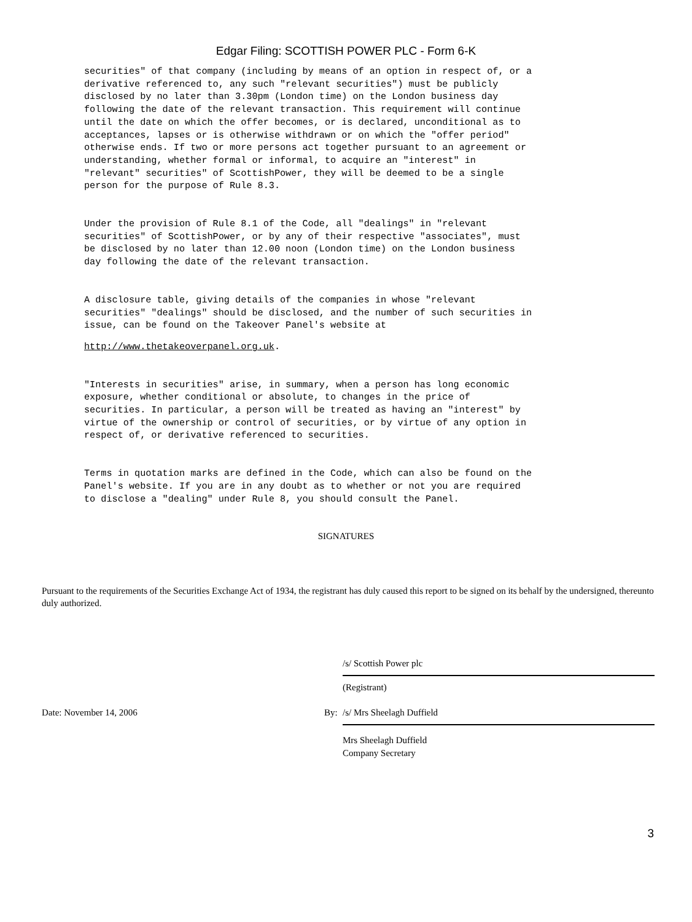Edgar Filing: SCOTTISH POWER PLC - Form 6-K
securities" of that company (including by means of an option in respect of, or a derivative referenced to, any such "relevant securities") must be publicly disclosed by no later than 3.30pm (London time) on the London business day following the date of the relevant transaction. This requirement will continue until the date on which the offer becomes, or is declared, unconditional as to acceptances, lapses or is otherwise withdrawn or on which the "offer period" otherwise ends. If two or more persons act together pursuant to an agreement or understanding, whether formal or informal, to acquire an "interest" in "relevant" securities" of ScottishPower, they will be deemed to be a single person for the purpose of Rule 8.3.
Under the provision of Rule 8.1 of the Code, all "dealings" in "relevant securities" of ScottishPower, or by any of their respective "associates", must be disclosed by no later than 12.00 noon (London time) on the London business day following the date of the relevant transaction.
A disclosure table, giving details of the companies in whose "relevant securities" "dealings" should be disclosed, and the number of such securities in issue, can be found on the Takeover Panel's website at
http://www.thetakeoverpanel.org.uk.
"Interests in securities" arise, in summary, when a person has long economic exposure, whether conditional or absolute, to changes in the price of securities. In particular, a person will be treated as having an "interest" by virtue of the ownership or control of securities, or by virtue of any option in respect of, or derivative referenced to securities.
Terms in quotation marks are defined in the Code, which can also be found on the Panel's website. If you are in any doubt as to whether or not you are required to disclose a "dealing" under Rule 8, you should consult the Panel.
SIGNATURES
Pursuant to the requirements of the Securities Exchange Act of 1934, the registrant has duly caused this report to be signed on its behalf by the undersigned, thereunto duly authorized.
| | | /s/ Scottish Power plc |
| | | (Registrant) |
| Date: November 14, 2006 | By: | /s/ Mrs Sheelagh Duffield |
| | | Mrs Sheelagh Duffield Company Secretary |
3